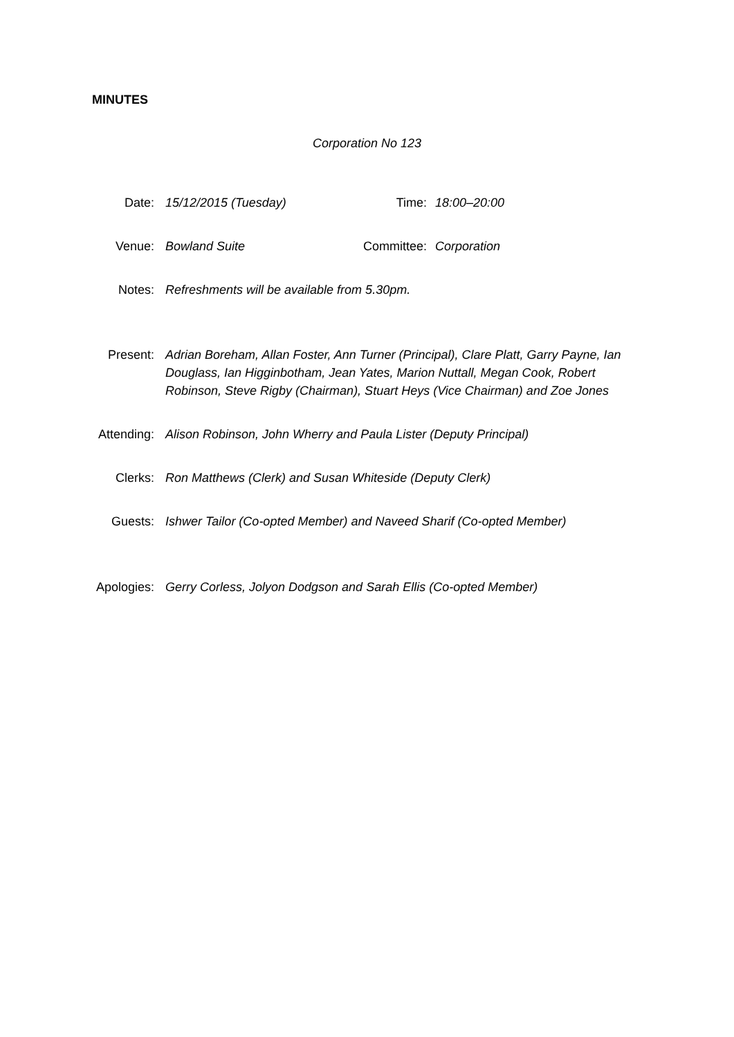MINUTES
Corporation No 123
| Date: | 15/12/2015 (Tuesday) | Time: | 18:00–20:00 |
| Venue: | Bowland Suite | Committee: | Corporation |
| Notes: | Refreshments will be available from 5.30pm. | | |
| Present: | Adrian Boreham, Allan Foster, Ann Turner (Principal), Clare Platt, Garry Payne, Ian Douglass, Ian Higginbotham, Jean Yates, Marion Nuttall, Megan Cook, Robert Robinson, Steve Rigby (Chairman), Stuart Heys (Vice Chairman) and Zoe Jones | | |
| Attending: | Alison Robinson, John Wherry and Paula Lister (Deputy Principal) | | |
| Clerks: | Ron Matthews (Clerk) and Susan Whiteside (Deputy Clerk) | | |
| Guests: | Ishwer Tailor (Co-opted Member) and Naveed Sharif (Co-opted Member) | | |
| Apologies: | Gerry Corless, Jolyon Dodgson and Sarah Ellis (Co-opted Member) | | |